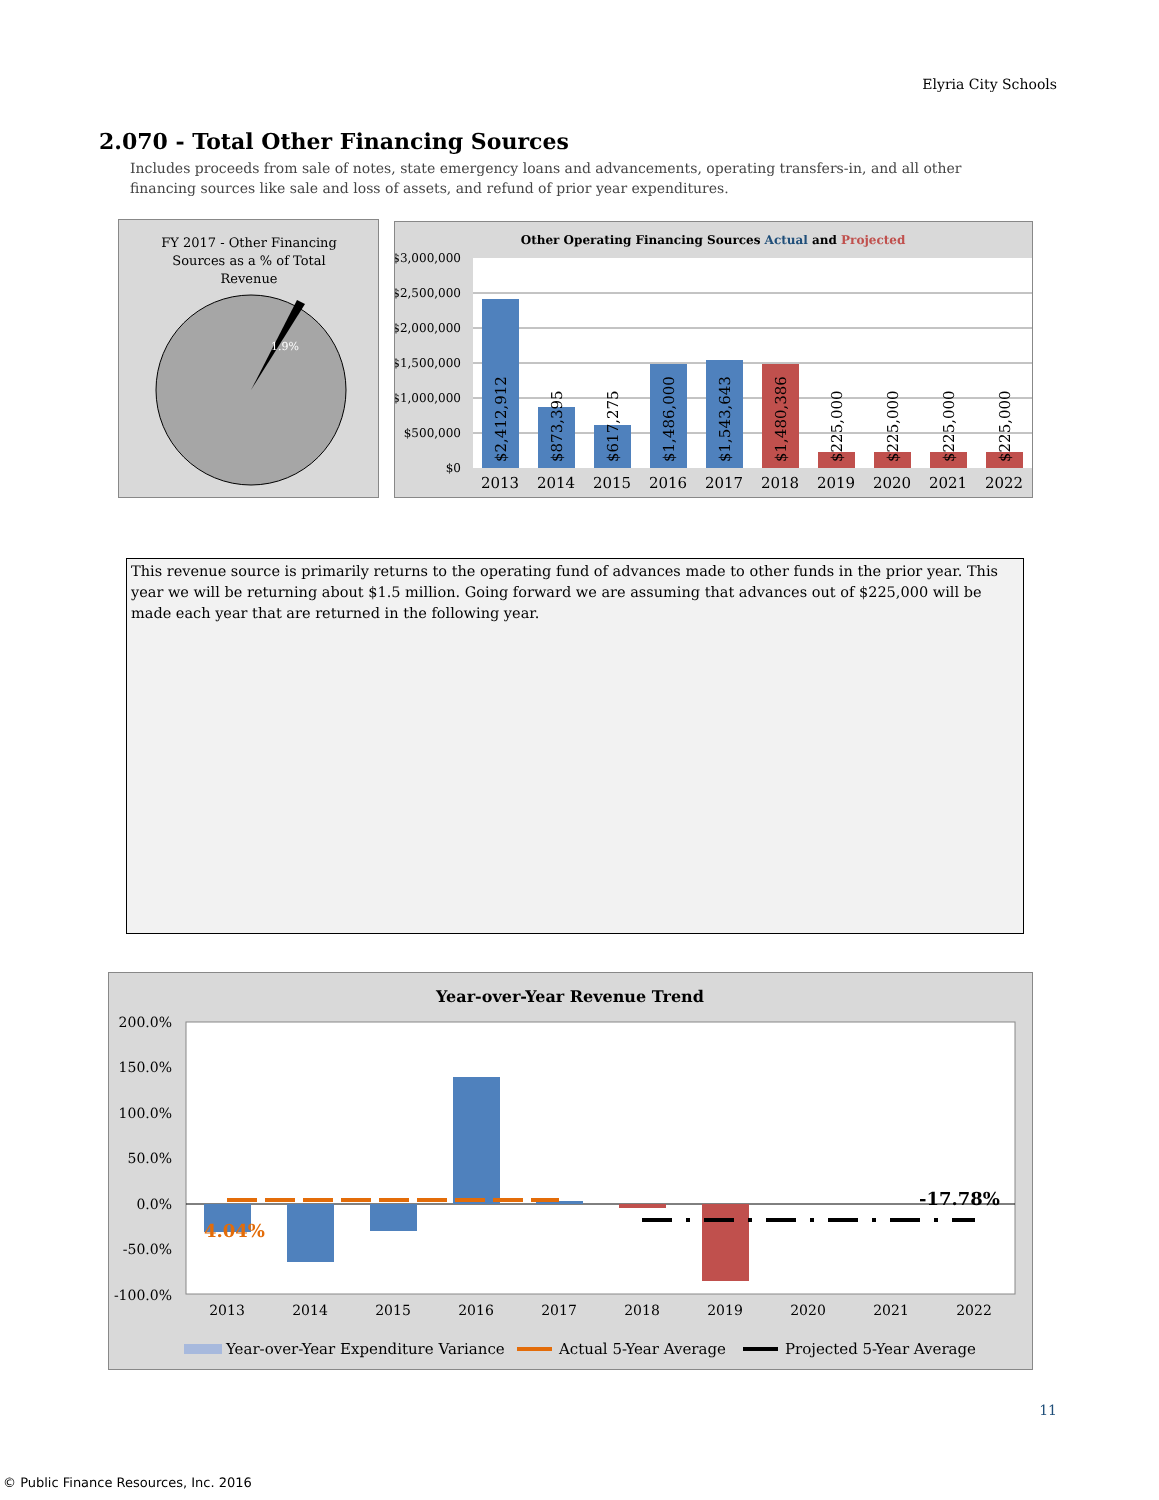Elyria City Schools
2.070 - Total Other Financing Sources
Includes proceeds from sale of notes, state emergency loans and advancements, operating transfers-in, and all other financing sources like sale and loss of assets, and refund of prior year expenditures.
FY 2017 - Other Financing
Sources as a % of Total
Revenue
1.9%
Other Operating Financing Sources Actual and Projected
$3,000,000
$2,500,000
$2,000,000
$1,500,000
$1,000,000
$500,000
$0
2013
2014
2015
2016
2017
2018
2019
2020
2021
2022
$2,412,912
$873,395
$617,275
$1,486,000
$1,543,643
$1,480,386
$225,000
$225,000
$225,000
$225,000
This revenue source is primarily returns to the operating fund of advances made to other funds in the prior year. This year we will be returning about $1.5 million. Going forward we are assuming that advances out of $225,000 will be made each year that are returned in the following year.
Year-over-Year Revenue Trend
200.0%
150.0%
100.0%
50.0%
0.0%
-50.0%
-100.0%
4.04%
-17.78%
2013
2014
2015
2016
2017
2018
2019
2020
2021
2022
Year-over-Year Expenditure Variance
Actual 5-Year Average
Projected 5-Year Average
11
© Public Finance Resources, Inc. 2016